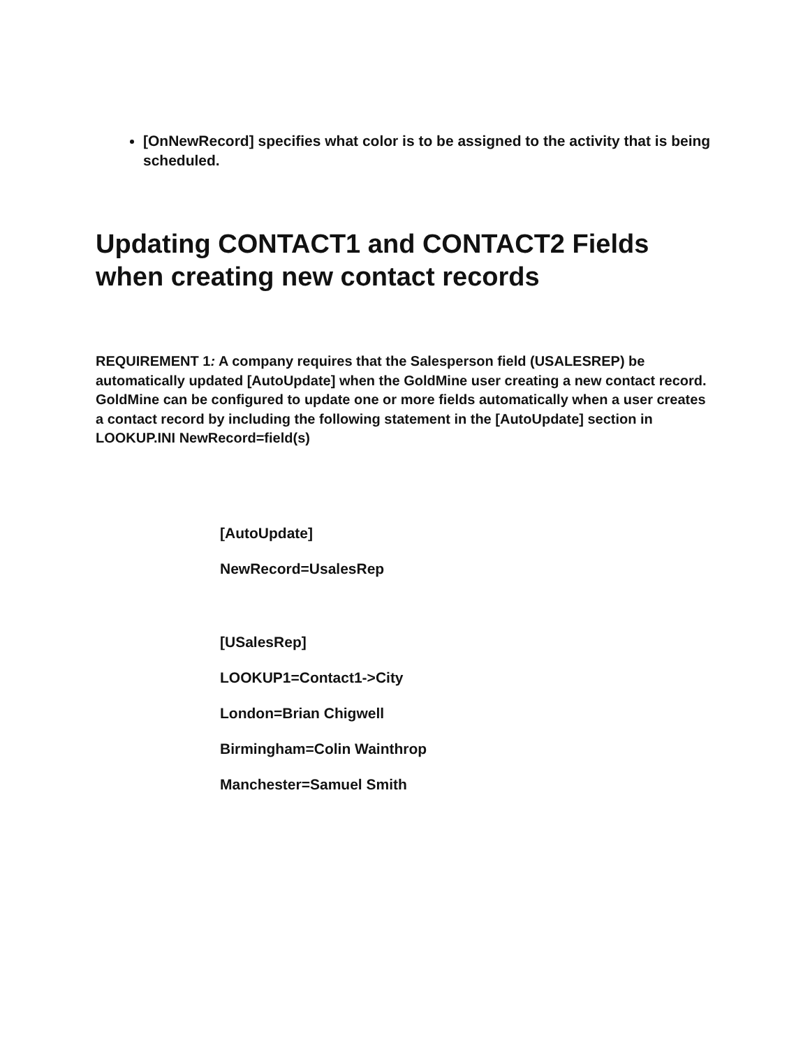[OnNewRecord] specifies what color is to be assigned to the activity that is being scheduled.
Updating CONTACT1 and CONTACT2 Fields when creating new contact records
REQUIREMENT 1: A company requires that the Salesperson field (USALESREP) be automatically updated [AutoUpdate] when the GoldMine user creating a new contact record. GoldMine can be configured to update one or more fields automatically when a user creates a contact record by including the following statement in the [AutoUpdate] section in LOOKUP.INI NewRecord=field(s)
[AutoUpdate]
NewRecord=UsalesRep
[USalesRep]
LOOKUP1=Contact1->City
London=Brian Chigwell
Birmingham=Colin Wainthrop
Manchester=Samuel Smith